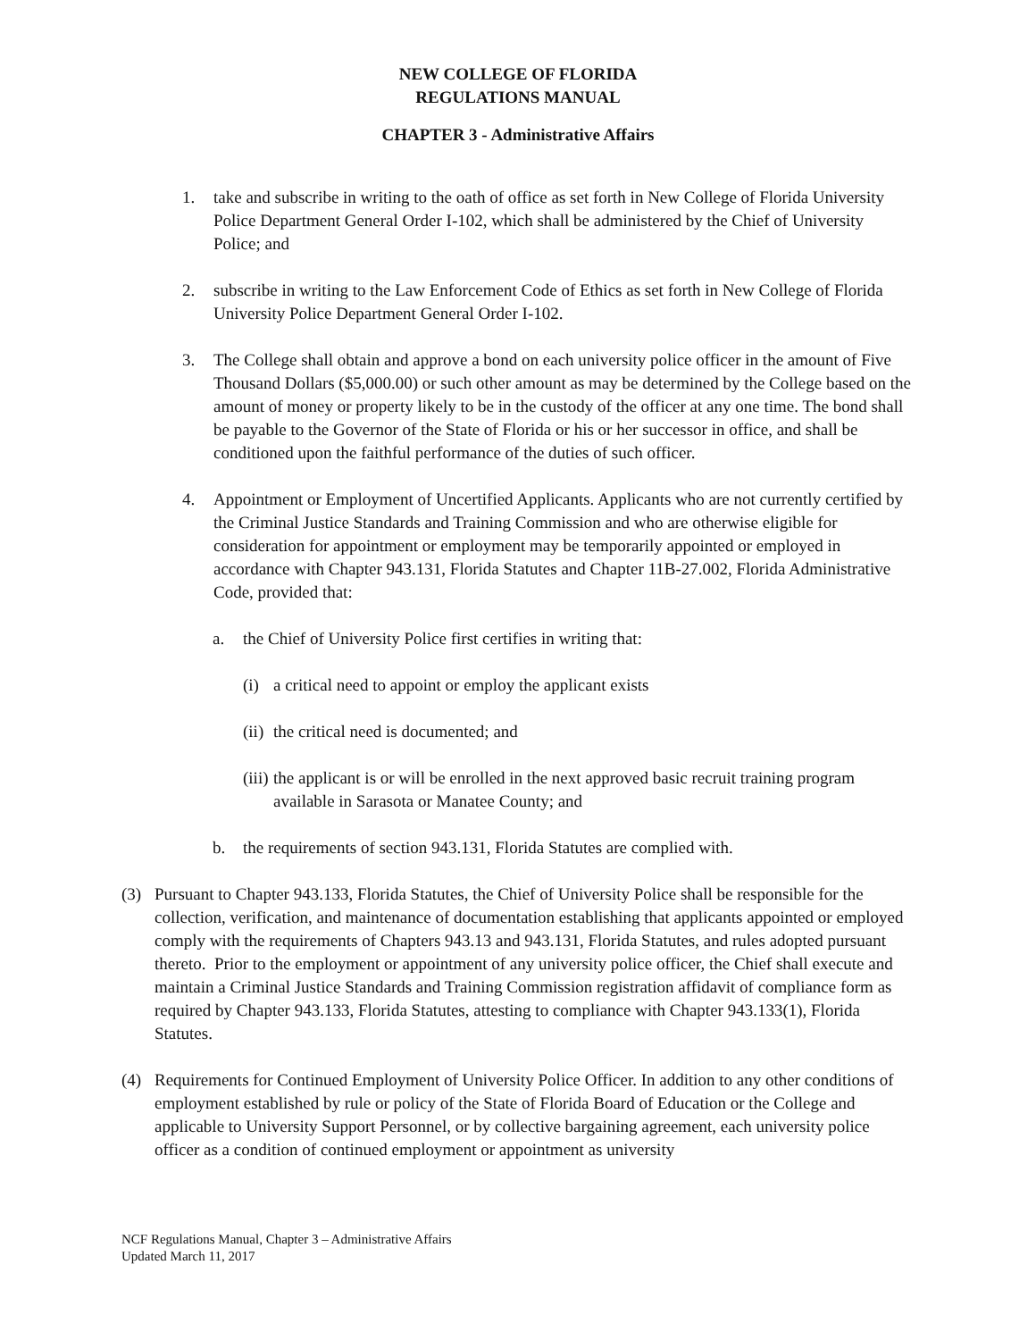NEW COLLEGE OF FLORIDA
REGULATIONS MANUAL
CHAPTER 3 - Administrative Affairs
1. take and subscribe in writing to the oath of office as set forth in New College of Florida University Police Department General Order I-102, which shall be administered by the Chief of University Police; and
2. subscribe in writing to the Law Enforcement Code of Ethics as set forth in New College of Florida University Police Department General Order I-102.
3. The College shall obtain and approve a bond on each university police officer in the amount of Five Thousand Dollars ($5,000.00) or such other amount as may be determined by the College based on the amount of money or property likely to be in the custody of the officer at any one time. The bond shall be payable to the Governor of the State of Florida or his or her successor in office, and shall be conditioned upon the faithful performance of the duties of such officer.
4. Appointment or Employment of Uncertified Applicants. Applicants who are not currently certified by the Criminal Justice Standards and Training Commission and who are otherwise eligible for consideration for appointment or employment may be temporarily appointed or employed in accordance with Chapter 943.131, Florida Statutes and Chapter 11B-27.002, Florida Administrative Code, provided that:
a. the Chief of University Police first certifies in writing that:
(i)
a critical need to appoint or employ the applicant exists
(ii)
the critical need is documented; and
(iii)
the applicant is or will be enrolled in the next approved basic recruit training program available in Sarasota or Manatee County; and
b. the requirements of section 943.131, Florida Statutes are complied with.
(3) Pursuant to Chapter 943.133, Florida Statutes, the Chief of University Police shall be responsible for the collection, verification, and maintenance of documentation establishing that applicants appointed or employed comply with the requirements of Chapters 943.13 and 943.131, Florida Statutes, and rules adopted pursuant thereto. Prior to the employment or appointment of any university police officer, the Chief shall execute and maintain a Criminal Justice Standards and Training Commission registration affidavit of compliance form as required by Chapter 943.133, Florida Statutes, attesting to compliance with Chapter 943.133(1), Florida Statutes.
(4) Requirements for Continued Employment of University Police Officer. In addition to any other conditions of employment established by rule or policy of the State of Florida Board of Education or the College and applicable to University Support Personnel, or by collective bargaining agreement, each university police officer as a condition of continued employment or appointment as university
NCF Regulations Manual, Chapter 3 – Administrative Affairs
Updated March 11, 2017